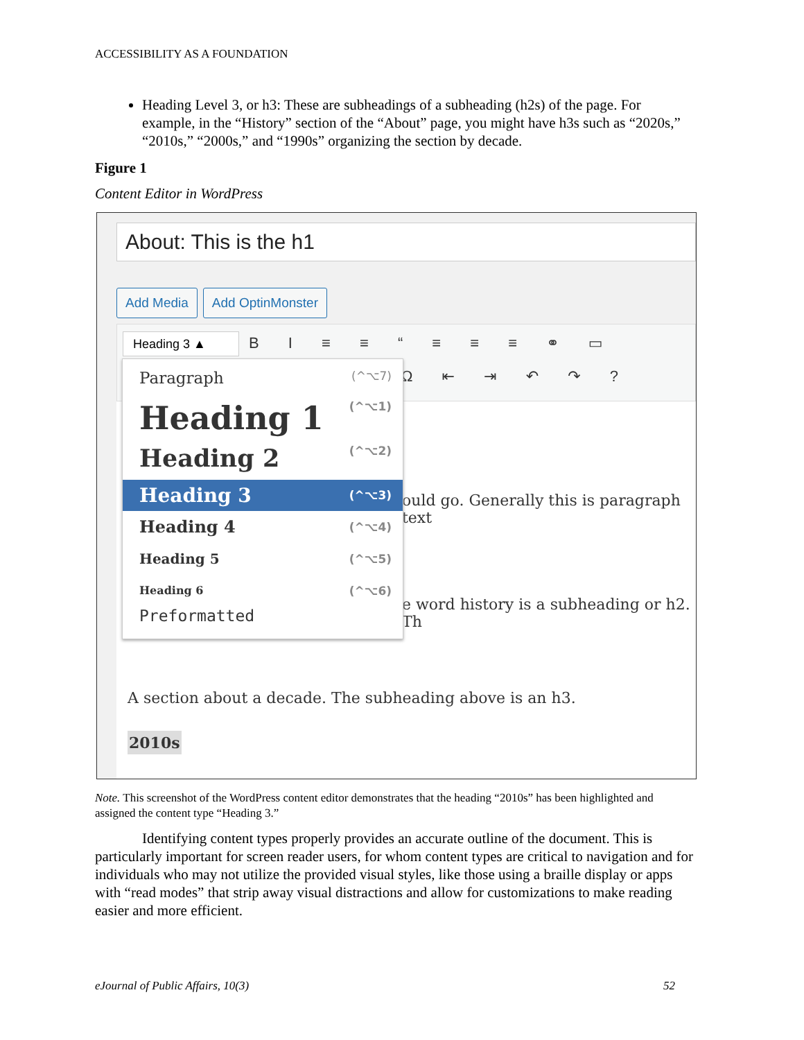ACCESSIBILITY AS A FOUNDATION
Heading Level 3, or h3: These are subheadings of a subheading (h2s) of the page. For example, in the “History” section of the “About” page, you might have h3s such as “2020s,” “2010s,” “2000s,” and “1990s” organizing the section by decade.
Figure 1
Content Editor in WordPress
About: This is the h1
Add Media Add OptinMonster
Heading 3 ▲ B I ≡ ≡ “ ≡ ≡ ≡ ⚭ ▭
Ω ⇤ ⇥ ↶ ↷ ?
ould go. Generally this is paragraph text
e word history is a subheading or h2. Th
A section about a decade. The subheading above is an h3.
2010s
Paragraph (^⌥7)
Heading 1 (^⌥1)
Heading 2 (^⌥2)
Heading 3 (^⌥3)
Heading 4 (^⌥4)
Heading 5 (^⌥5)
Heading 6 (^⌥6)
Preformatted
Note. This screenshot of the WordPress content editor demonstrates that the heading “2010s” has been highlighted and assigned the content type “Heading 3.”
Identifying content types properly provides an accurate outline of the document. This is particularly important for screen reader users, for whom content types are critical to navigation and for individuals who may not utilize the provided visual styles, like those using a braille display or apps with “read modes” that strip away visual distractions and allow for customizations to make reading easier and more efficient.
eJournal of Public Affairs, 10(3) 52